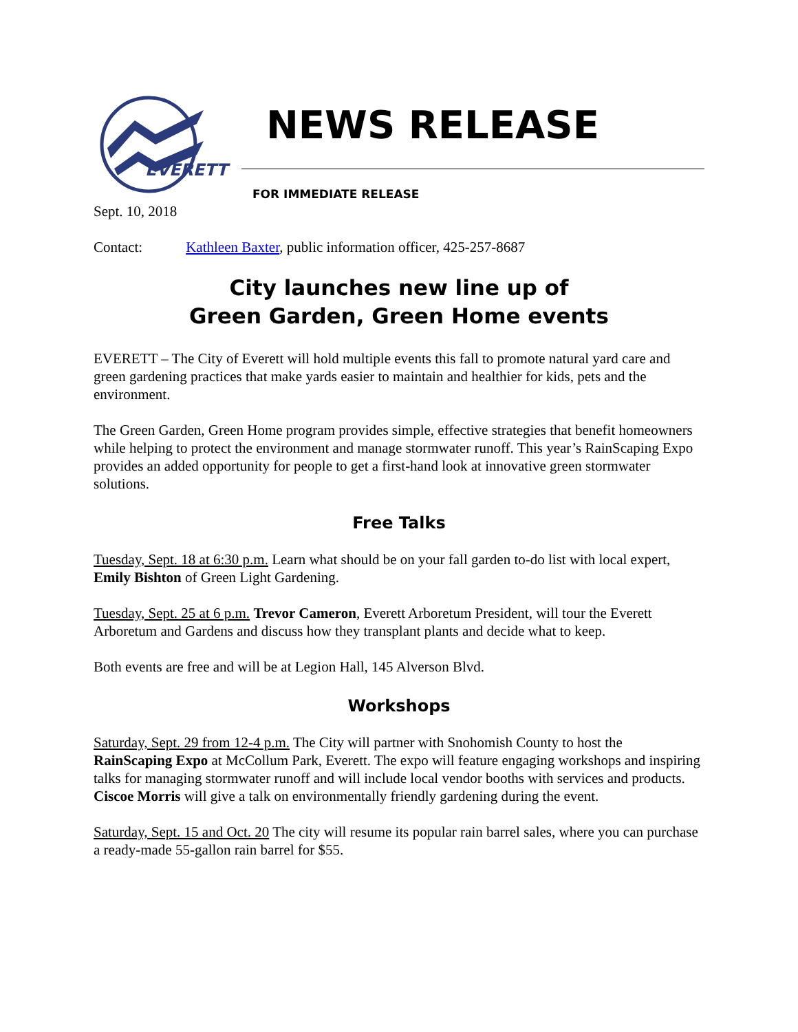EVERETT
NEWS RELEASE
FOR IMMEDIATE RELEASE
Sept. 10, 2018
Contact: Kathleen Baxter, public information officer, 425-257-8687
City launches new line up of
Green Garden, Green Home events
EVERETT – The City of Everett will hold multiple events this fall to promote natural yard care and green gardening practices that make yards easier to maintain and healthier for kids, pets and the environment.
The Green Garden, Green Home program provides simple, effective strategies that benefit homeowners while helping to protect the environment and manage stormwater runoff. This year’s RainScaping Expo provides an added opportunity for people to get a first-hand look at innovative green stormwater solutions.
Free Talks
Tuesday, Sept. 18 at 6:30 p.m. Learn what should be on your fall garden to-do list with local expert, Emily Bishton of Green Light Gardening.
Tuesday, Sept. 25 at 6 p.m. Trevor Cameron, Everett Arboretum President, will tour the Everett Arboretum and Gardens and discuss how they transplant plants and decide what to keep.
Both events are free and will be at Legion Hall, 145 Alverson Blvd.
Workshops
Saturday, Sept. 29 from 12-4 p.m. The City will partner with Snohomish County to host the RainScaping Expo at McCollum Park, Everett. The expo will feature engaging workshops and inspiring talks for managing stormwater runoff and will include local vendor booths with services and products. Ciscoe Morris will give a talk on environmentally friendly gardening during the event.
Saturday, Sept. 15 and Oct. 20 The city will resume its popular rain barrel sales, where you can purchase a ready-made 55-gallon rain barrel for $55.